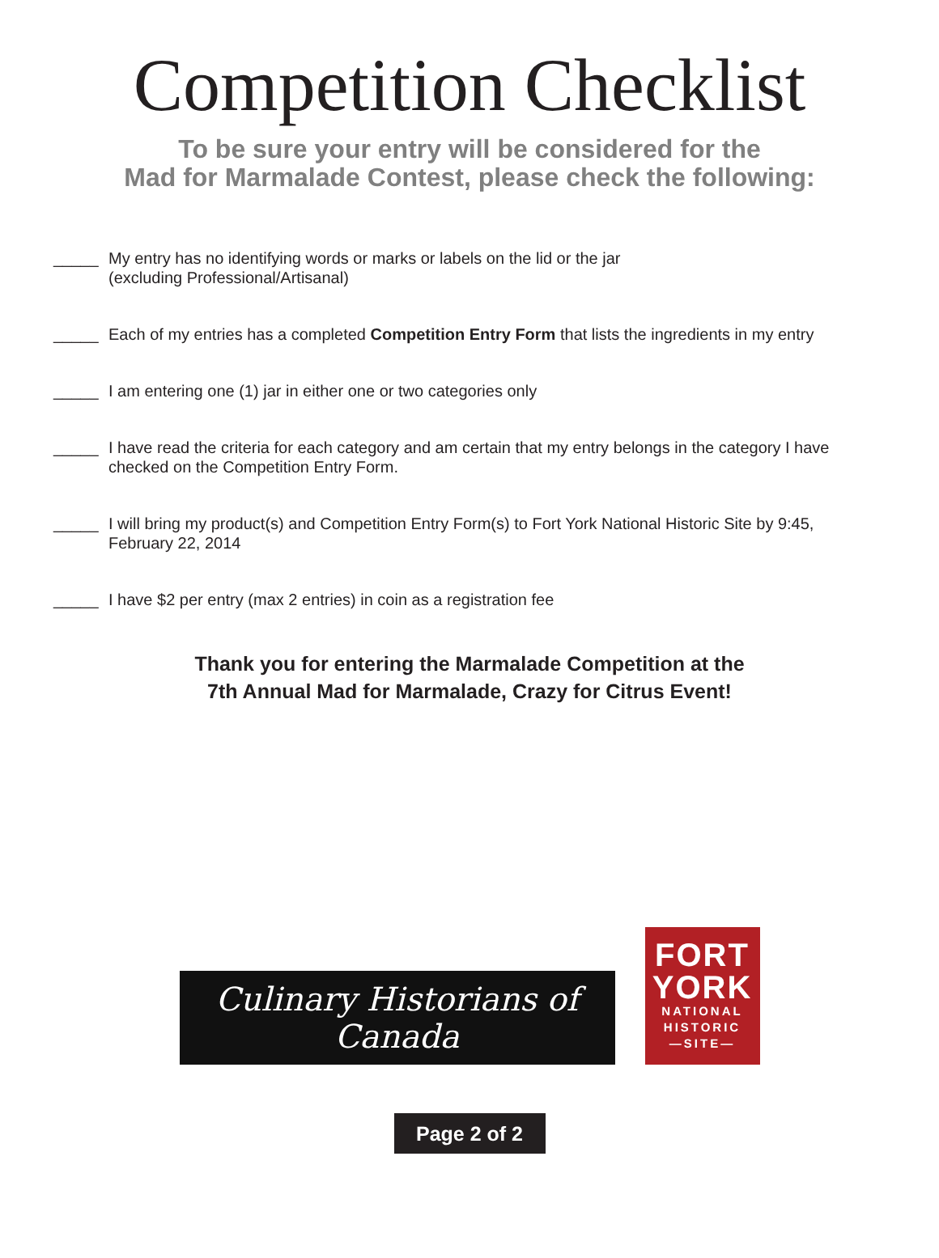Competition Checklist
To be sure your entry will be considered for the
Mad for Marmalade Contest, please check the following:
_____ My entry has no identifying words or marks or labels on the lid or the jar
(excluding Professional/Artisanal)
_____ Each of my entries has a completed Competition Entry Form that lists the ingredients in my entry
_____ I am entering one (1) jar in either one or two categories only
_____ I have read the criteria for each category and am certain that my entry belongs in the category I have checked on the Competition Entry Form.
_____ I will bring my product(s) and Competition Entry Form(s) to Fort York National Historic Site by 9:45, February 22, 2014
_____ I have $2 per entry (max 2 entries) in coin as a registration fee
Thank you for entering the Marmalade Competition at the
7th Annual Mad for Marmalade, Crazy for Citrus Event!
Culinary Historians of Canada
FORT
YORK
NATIONAL
HISTORIC
—SITE—
Page 2 of 2